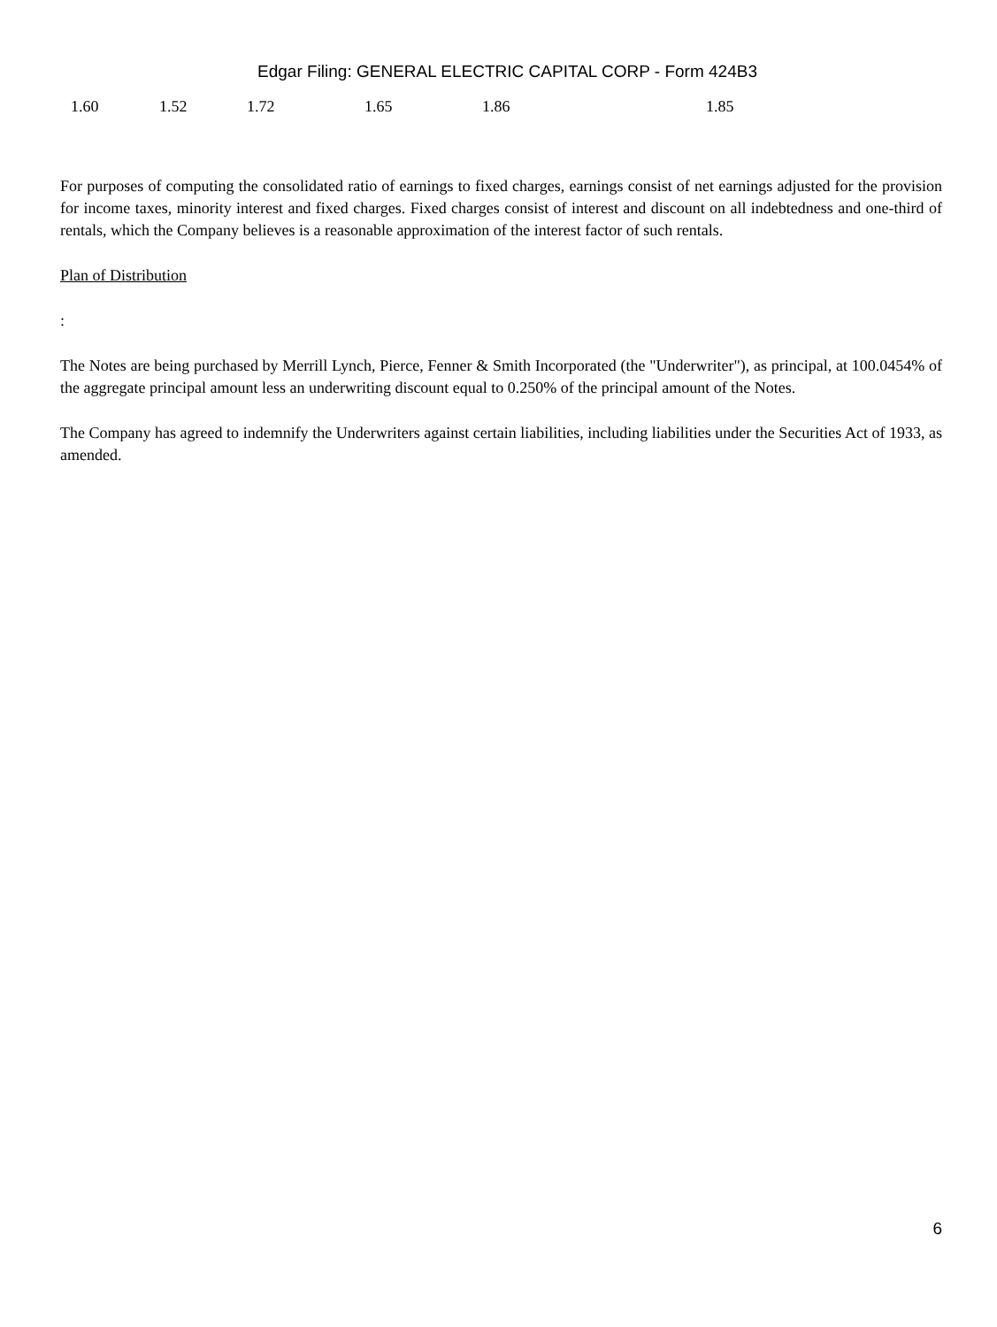Edgar Filing: GENERAL ELECTRIC CAPITAL CORP - Form 424B3
| | 1.60 | 1.52 | 1.72 | 1.65 | 1.86 | 1.85 |
For purposes of computing the consolidated ratio of earnings to fixed charges, earnings consist of net earnings adjusted for the provision for income taxes, minority interest and fixed charges. Fixed charges consist of interest and discount on all indebtedness and one-third of rentals, which the Company believes is a reasonable approximation of the interest factor of such rentals.
Plan of Distribution
:
The Notes are being purchased by Merrill Lynch, Pierce, Fenner & Smith Incorporated (the "Underwriter"), as principal, at 100.0454% of the aggregate principal amount less an underwriting discount equal to 0.250% of the principal amount of the Notes.
The Company has agreed to indemnify the Underwriters against certain liabilities, including liabilities under the Securities Act of 1933, as amended.
6